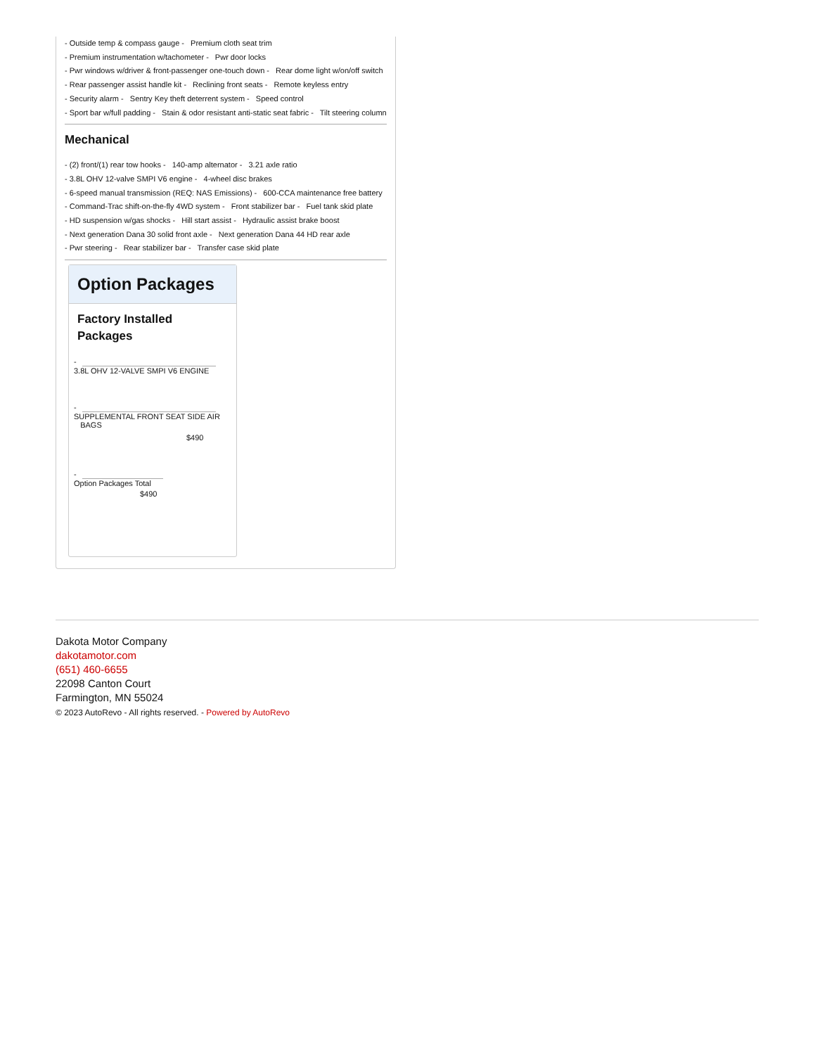- Outside temp & compass gauge - Premium cloth seat trim
- Premium instrumentation w/tachometer - Pwr door locks
- Pwr windows w/driver & front-passenger one-touch down - Rear dome light w/on/off switch
- Rear passenger assist handle kit - Reclining front seats - Remote keyless entry
- Security alarm - Sentry Key theft deterrent system - Speed control
- Sport bar w/full padding - Stain & odor resistant anti-static seat fabric - Tilt steering column
Mechanical
- (2) front/(1) rear tow hooks - 140-amp alternator - 3.21 axle ratio
- 3.8L OHV 12-valve SMPI V6 engine - 4-wheel disc brakes
- 6-speed manual transmission (REQ: NAS Emissions) - 600-CCA maintenance free battery
- Command-Trac shift-on-the-fly 4WD system - Front stabilizer bar - Fuel tank skid plate
- HD suspension w/gas shocks - Hill start assist - Hydraulic assist brake boost
- Next generation Dana 30 solid front axle - Next generation Dana 44 HD rear axle
- Pwr steering - Rear stabilizer bar - Transfer case skid plate
Option Packages
Factory Installed
Packages
-
3.8L OHV 12-VALVE SMPI V6 ENGINE
-
SUPPLEMENTAL FRONT SEAT SIDE AIR
BAGS
$490
-
Option Packages Total
$490
Dakota Motor Company
dakotamotor.com
(651) 460-6655
22098 Canton Court
Farmington, MN 55024
© 2023 AutoRevo - All rights reserved. - Powered by AutoRevo